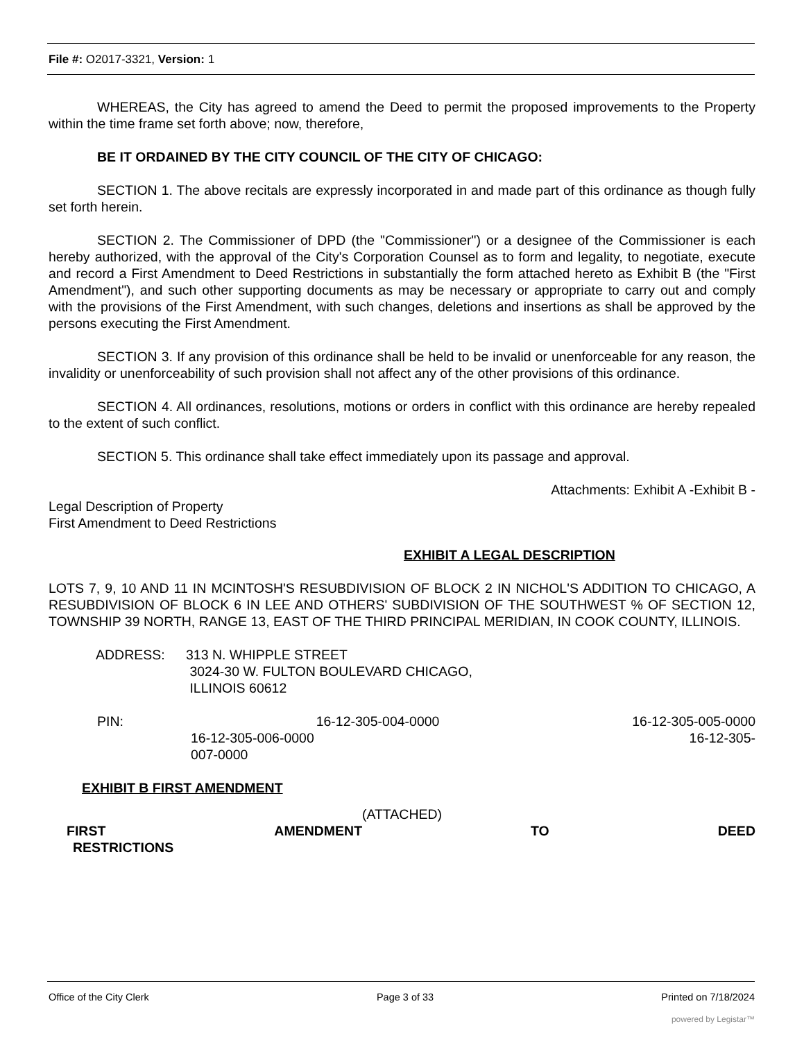File #: O2017-3321, Version: 1
WHEREAS, the City has agreed to amend the Deed to permit the proposed improvements to the Property within the time frame set forth above; now, therefore,
BE IT ORDAINED BY THE CITY COUNCIL OF THE CITY OF CHICAGO:
SECTION 1. The above recitals are expressly incorporated in and made part of this ordinance as though fully set forth herein.
SECTION 2. The Commissioner of DPD (the "Commissioner") or a designee of the Commissioner is each hereby authorized, with the approval of the City's Corporation Counsel as to form and legality, to negotiate, execute and record a First Amendment to Deed Restrictions in substantially the form attached hereto as Exhibit B (the "First Amendment"), and such other supporting documents as may be necessary or appropriate to carry out and comply with the provisions of the First Amendment, with such changes, deletions and insertions as shall be approved by the persons executing the First Amendment.
SECTION 3. If any provision of this ordinance shall be held to be invalid or unenforceable for any reason, the invalidity or unenforceability of such provision shall not affect any of the other provisions of this ordinance.
SECTION 4. All ordinances, resolutions, motions or orders in conflict with this ordinance are hereby repealed to the extent of such conflict.
SECTION 5. This ordinance shall take effect immediately upon its passage and approval.
Attachments: Exhibit A -Exhibit B -
Legal Description of Property
First Amendment to Deed Restrictions
EXHIBIT A LEGAL DESCRIPTION
LOTS 7, 9, 10 AND 11 IN MCINTOSH'S RESUBDIVISION OF BLOCK 2 IN NICHOL'S ADDITION TO CHICAGO, A RESUBDIVISION OF BLOCK 6 IN LEE AND OTHERS' SUBDIVISION OF THE SOUTHWEST % OF SECTION 12, TOWNSHIP 39 NORTH, RANGE 13, EAST OF THE THIRD PRINCIPAL MERIDIAN, IN COOK COUNTY, ILLINOIS.
ADDRESS: 313 N. WHIPPLE STREET
3024-30 W. FULTON BOULEVARD CHICAGO,
ILLINOIS 60612
PIN: 16-12-305-004-0000 16-12-305-005-0000
16-12-305-006-0000 16-12-305-
007-0000
EXHIBIT B FIRST AMENDMENT
(ATTACHED)
FIRST AMENDMENT TO DEED
RESTRICTIONS
Office of the City Clerk Page 3 of 33 Printed on 7/18/2024
powered by Legistar™